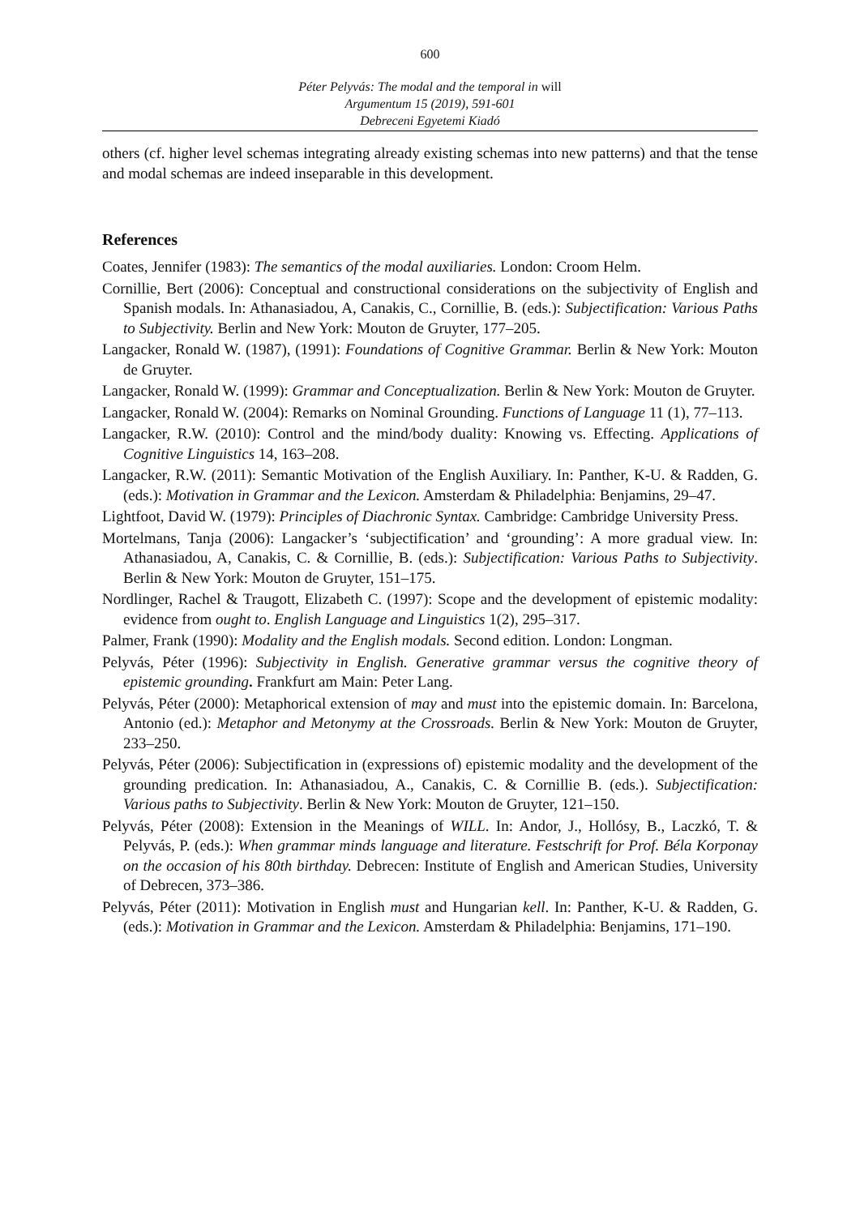600
Péter Pelyvás: The modal and the temporal in will
Argumentum 15 (2019), 591-601
Debreceni Egyetemi Kiadó
others (cf. higher level schemas integrating already existing schemas into new patterns) and that the tense and modal schemas are indeed inseparable in this development.
References
Coates, Jennifer (1983): The semantics of the modal auxiliaries. London: Croom Helm.
Cornillie, Bert (2006): Conceptual and constructional considerations on the subjectivity of English and Spanish modals. In: Athanasiadou, A, Canakis, C., Cornillie, B. (eds.): Subjectification: Various Paths to Subjectivity. Berlin and New York: Mouton de Gruyter, 177–205.
Langacker, Ronald W. (1987), (1991): Foundations of Cognitive Grammar. Berlin & New York: Mouton de Gruyter.
Langacker, Ronald W. (1999): Grammar and Conceptualization. Berlin & New York: Mouton de Gruyter.
Langacker, Ronald W. (2004): Remarks on Nominal Grounding. Functions of Language 11 (1), 77–113.
Langacker, R.W. (2010): Control and the mind/body duality: Knowing vs. Effecting. Applications of Cognitive Linguistics 14, 163–208.
Langacker, R.W. (2011): Semantic Motivation of the English Auxiliary. In: Panther, K-U. & Radden, G. (eds.): Motivation in Grammar and the Lexicon. Amsterdam & Philadelphia: Benjamins, 29–47.
Lightfoot, David W. (1979): Principles of Diachronic Syntax. Cambridge: Cambridge University Press.
Mortelmans, Tanja (2006): Langacker’s ‘subjectification’ and ‘grounding’: A more gradual view. In: Athanasiadou, A, Canakis, C. & Cornillie, B. (eds.): Subjectification: Various Paths to Subjectivity. Berlin & New York: Mouton de Gruyter, 151–175.
Nordlinger, Rachel & Traugott, Elizabeth C. (1997): Scope and the development of epistemic modality: evidence from ought to. English Language and Linguistics 1(2), 295–317.
Palmer, Frank (1990): Modality and the English modals. Second edition. London: Longman.
Pelyvás, Péter (1996): Subjectivity in English. Generative grammar versus the cognitive theory of epistemic grounding. Frankfurt am Main: Peter Lang.
Pelyvás, Péter (2000): Metaphorical extension of may and must into the epistemic domain. In: Barcelona, Antonio (ed.): Metaphor and Metonymy at the Crossroads. Berlin & New York: Mouton de Gruyter, 233–250.
Pelyvás, Péter (2006): Subjectification in (expressions of) epistemic modality and the development of the grounding predication. In: Athanasiadou, A., Canakis, C. & Cornillie B. (eds.). Subjectification: Various paths to Subjectivity. Berlin & New York: Mouton de Gruyter, 121–150.
Pelyvás, Péter (2008): Extension in the Meanings of WILL. In: Andor, J., Hollósy, B., Laczkó, T. & Pelyvás, P. (eds.): When grammar minds language and literature. Festschrift for Prof. Béla Korponay on the occasion of his 80th birthday. Debrecen: Institute of English and American Studies, University of Debrecen, 373–386.
Pelyvás, Péter (2011): Motivation in English must and Hungarian kell. In: Panther, K-U. & Radden, G. (eds.): Motivation in Grammar and the Lexicon. Amsterdam & Philadelphia: Benjamins, 171–190.